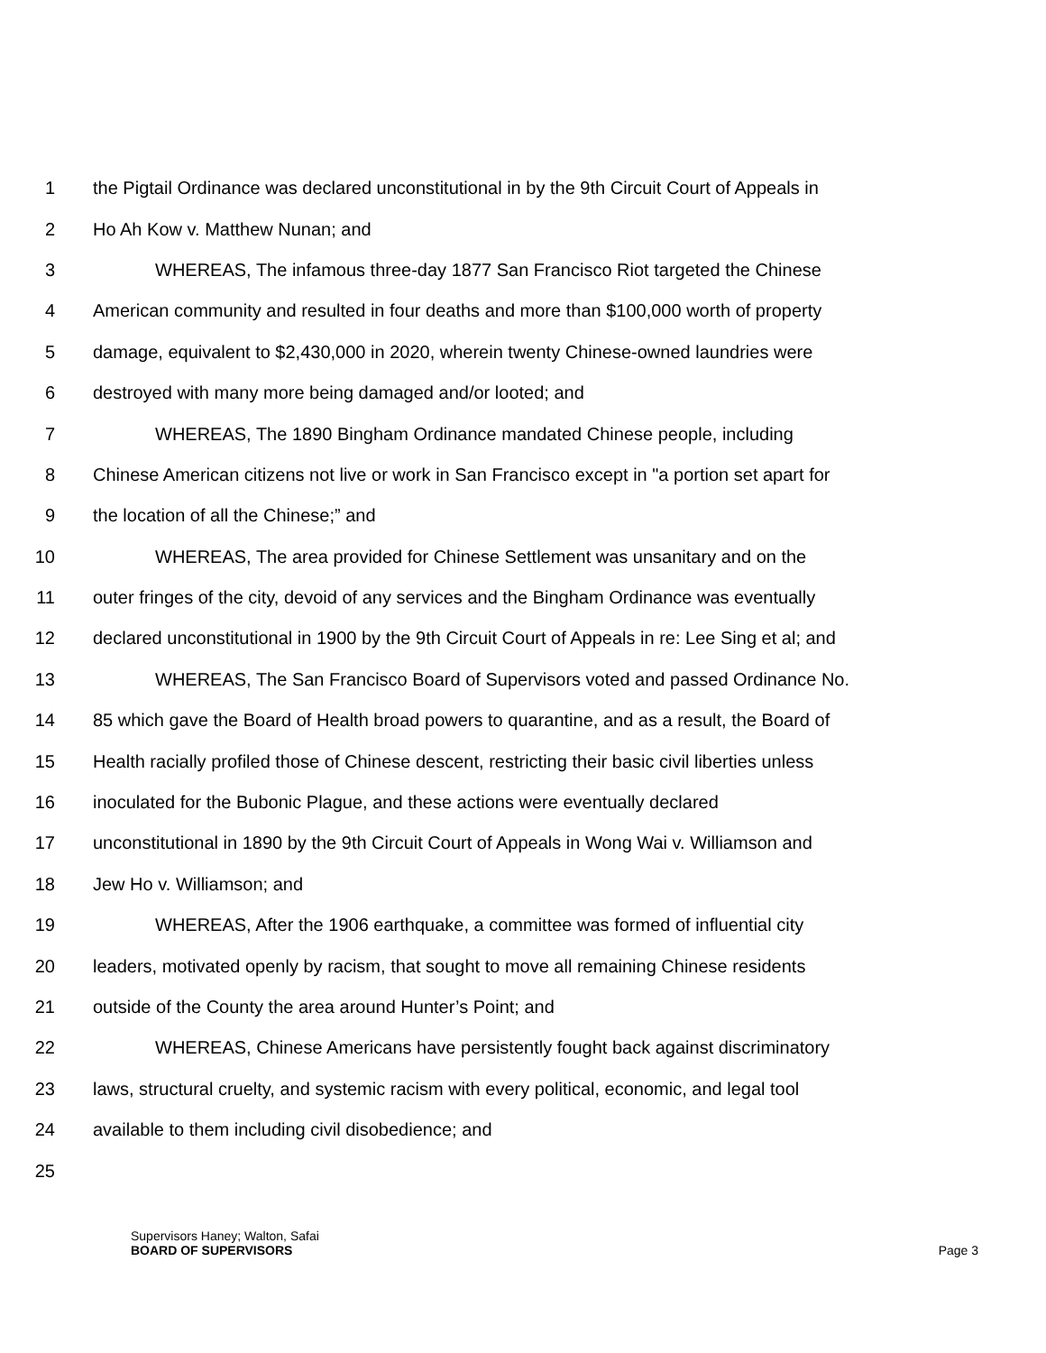1 the Pigtail Ordinance was declared unconstitutional in by the 9th Circuit Court of Appeals in
2 Ho Ah Kow v. Matthew Nunan; and
3 WHEREAS, The infamous three-day 1877 San Francisco Riot targeted the Chinese
4 American community and resulted in four deaths and more than $100,000 worth of property
5 damage, equivalent to $2,430,000 in 2020, wherein twenty Chinese-owned laundries were
6 destroyed with many more being damaged and/or looted; and
7 WHEREAS, The 1890 Bingham Ordinance mandated Chinese people, including
8 Chinese American citizens not live or work in San Francisco except in "a portion set apart for
9 the location of all the Chinese;” and
10 WHEREAS, The area provided for Chinese Settlement was unsanitary and on the
11 outer fringes of the city, devoid of any services and the Bingham Ordinance was eventually
12 declared unconstitutional in 1900 by the 9th Circuit Court of Appeals in re: Lee Sing et al; and
13 WHEREAS, The San Francisco Board of Supervisors voted and passed Ordinance No.
14 85 which gave the Board of Health broad powers to quarantine, and as a result, the Board of
15 Health racially profiled those of Chinese descent, restricting their basic civil liberties unless
16 inoculated for the Bubonic Plague, and these actions were eventually declared
17 unconstitutional in 1890 by the 9th Circuit Court of Appeals in Wong Wai v. Williamson and
18 Jew Ho v. Williamson; and
19 WHEREAS, After the 1906 earthquake, a committee was formed of influential city
20 leaders, motivated openly by racism, that sought to move all remaining Chinese residents
21 outside of the County the area around Hunter’s Point; and
22 WHEREAS, Chinese Americans have persistently fought back against discriminatory
23 laws, structural cruelty, and systemic racism with every political, economic, and legal tool
24 available to them including civil disobedience; and
25
Supervisors Haney; Walton, Safai
BOARD OF SUPERVISORS Page 3